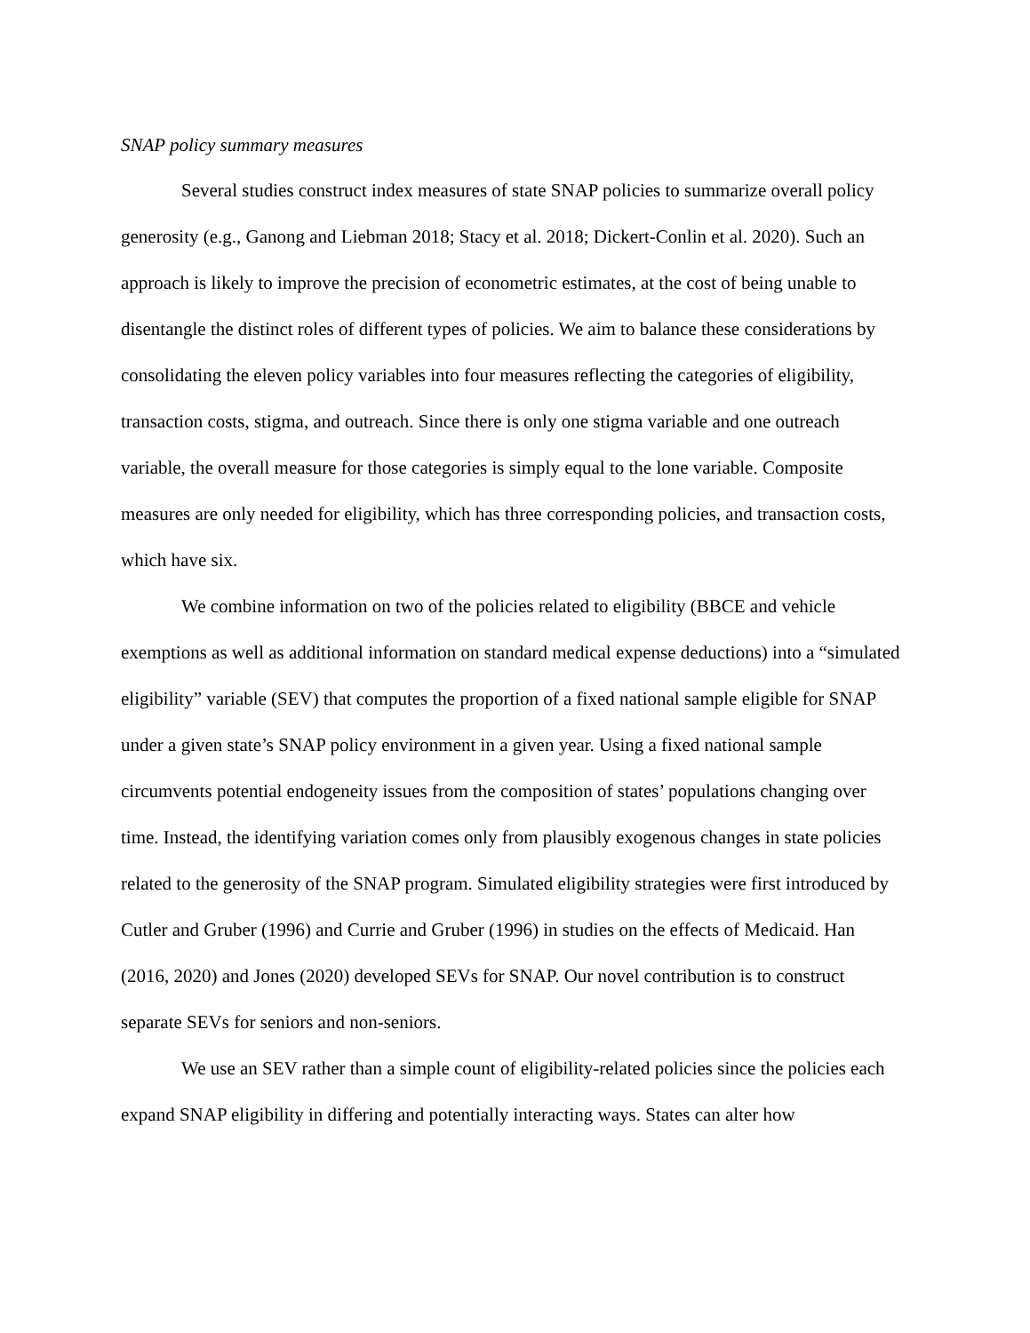SNAP policy summary measures
Several studies construct index measures of state SNAP policies to summarize overall policy generosity (e.g., Ganong and Liebman 2018; Stacy et al. 2018; Dickert-Conlin et al. 2020). Such an approach is likely to improve the precision of econometric estimates, at the cost of being unable to disentangle the distinct roles of different types of policies. We aim to balance these considerations by consolidating the eleven policy variables into four measures reflecting the categories of eligibility, transaction costs, stigma, and outreach. Since there is only one stigma variable and one outreach variable, the overall measure for those categories is simply equal to the lone variable. Composite measures are only needed for eligibility, which has three corresponding policies, and transaction costs, which have six.
We combine information on two of the policies related to eligibility (BBCE and vehicle exemptions as well as additional information on standard medical expense deductions) into a “simulated eligibility” variable (SEV) that computes the proportion of a fixed national sample eligible for SNAP under a given state’s SNAP policy environment in a given year. Using a fixed national sample circumvents potential endogeneity issues from the composition of states’ populations changing over time. Instead, the identifying variation comes only from plausibly exogenous changes in state policies related to the generosity of the SNAP program. Simulated eligibility strategies were first introduced by Cutler and Gruber (1996) and Currie and Gruber (1996) in studies on the effects of Medicaid. Han (2016, 2020) and Jones (2020) developed SEVs for SNAP. Our novel contribution is to construct separate SEVs for seniors and non-seniors.
We use an SEV rather than a simple count of eligibility-related policies since the policies each expand SNAP eligibility in differing and potentially interacting ways. States can alter how